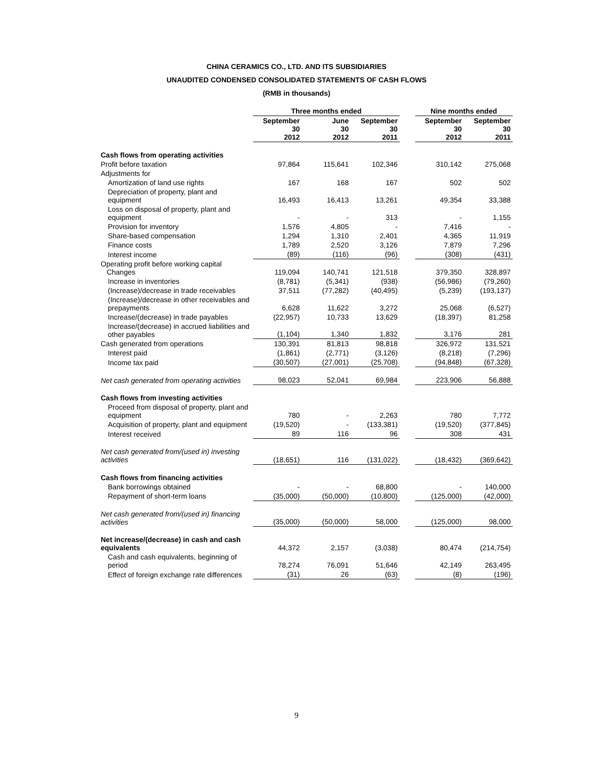CHINA CERAMICS CO., LTD. AND ITS SUBSIDIARIES
UNAUDITED CONDENSED CONSOLIDATED STATEMENTS OF CASH FLOWS
(RMB in thousands)
| | Three months ended | | | | Nine months ended | |
| --- | --- | --- | --- | --- | --- | --- |
| | September 30 2012 | June 30 2012 | September 30 2011 | | September 30 2012 | September 30 2011 |
| Cash flows from operating activities | | | | | | |
| Profit before taxation | 97,864 | 115,641 | 102,346 | | 310,142 | 275,068 |
| Adjustments for | | | | | | |
| Amortization of land use rights | 167 | 168 | 167 | | 502 | 502 |
| Depreciation of property, plant and equipment | 16,493 | 16,413 | 13,261 | | 49,354 | 33,388 |
| Loss on disposal of property, plant and equipment | - | - | 313 | | - | 1,155 |
| Provision for inventory | 1,576 | 4,805 | - | | 7,416 | - |
| Share-based compensation | 1,294 | 1,310 | 2,401 | | 4,365 | 11,919 |
| Finance costs | 1,789 | 2,520 | 3,126 | | 7,879 | 7,296 |
| Interest income | (89) | (116) | (96) | | (308) | (431) |
| Operating profit before working capital Changes | 119,094 | 140,741 | 121,518 | | 379,350 | 328,897 |
| Increase in inventories | (8,781) | (5,341) | (938) | | (56,986) | (79,260) |
| (Increase)/decrease in trade receivables | 37,511 | (77,282) | (40,495) | | (5,239) | (193,137) |
| (Increase)/decrease in other receivables and prepayments | 6,628 | 11,622 | 3,272 | | 25,068 | (6,527) |
| Increase/(decrease) in trade payables | (22,957) | 10,733 | 13,629 | | (18,397) | 81,258 |
| Increase/(decrease) in accrued liabilities and other payables | (1,104) | 1,340 | 1,832 | | 3,176 | 281 |
| Cash generated from operations | 130,391 | 81,813 | 98,818 | | 326,972 | 131,521 |
| Interest paid | (1,861) | (2,771) | (3,126) | | (8,218) | (7,296) |
| Income tax paid | (30,507) | (27,001) | (25,708) | | (94,848) | (67,328) |
| Net cash generated from operating activities | 98,023 | 52,041 | 69,984 | | 223,906 | 56,888 |
| Cash flows from investing activities | | | | | | |
| Proceed from disposal of property, plant and equipment | 780 | - | 2,263 | | 780 | 7,772 |
| Acquisition of property, plant and equipment | (19,520) | - | (133,381) | | (19,520) | (377,845) |
| Interest received | 89 | 116 | 96 | | 308 | 431 |
| Net cash generated from/(used in) investing activities | (18,651) | 116 | (131,022) | | (18,432) | (369,642) |
| Cash flows from financing activities | | | | | | |
| Bank borrowings obtained | - | - | 68,800 | | - | 140,000 |
| Repayment of short-term loans | (35,000) | (50,000) | (10,800) | | (125,000) | (42,000) |
| Net cash generated from/(used in) financing activities | (35,000) | (50,000) | 58,000 | | (125,000) | 98,000 |
| Net increase/(decrease) in cash and cash equivalents | 44,372 | 2,157 | (3,038) | | 80,474 | (214,754) |
| Cash and cash equivalents, beginning of period | 78,274 | 76,091 | 51,646 | | 42,149 | 263,495 |
| Effect of foreign exchange rate differences | (31) | 26 | (63) | | (8) | (196) |
9